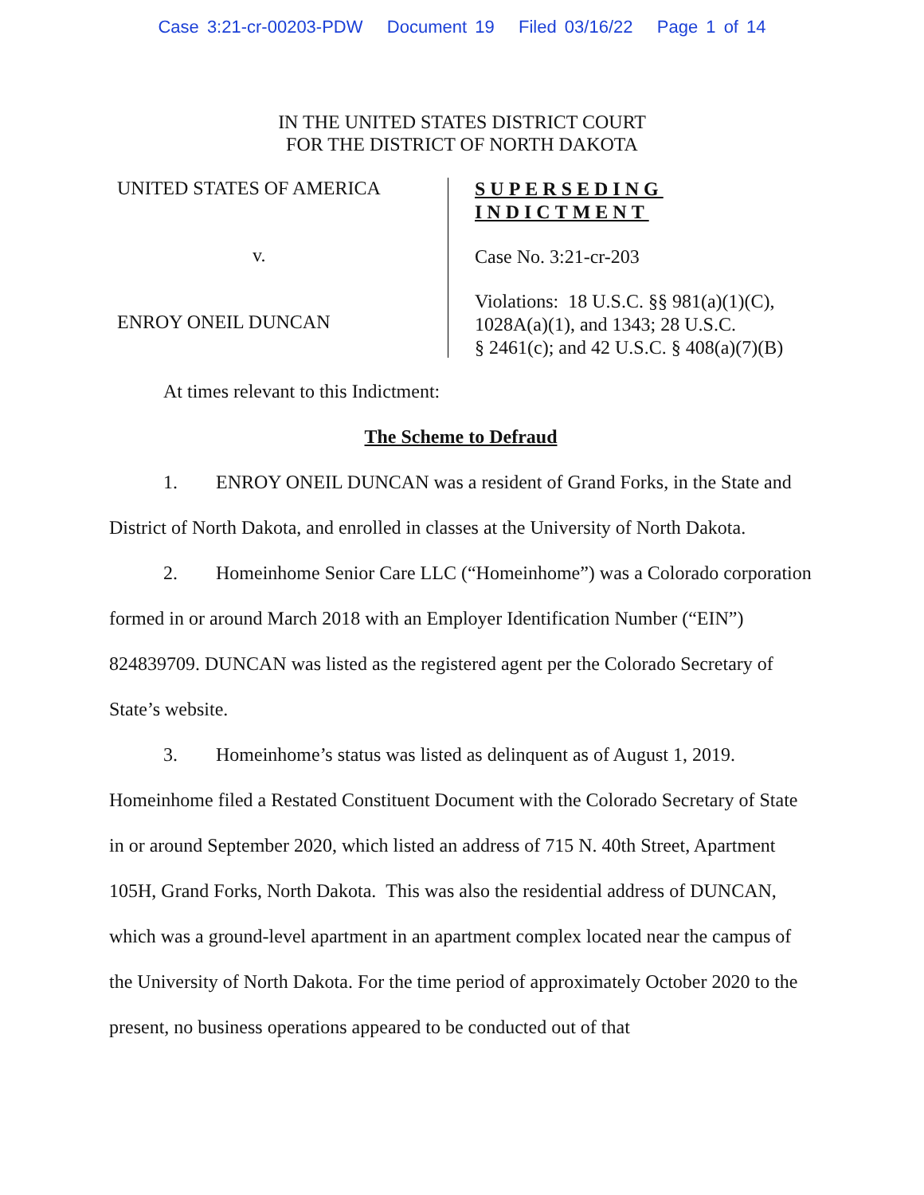Case 3:21-cr-00203-PDW Document 19 Filed 03/16/22 Page 1 of 14
IN THE UNITED STATES DISTRICT COURT
FOR THE DISTRICT OF NORTH DAKOTA
UNITED STATES OF AMERICA
v.
ENROY ONEIL DUNCAN
SUPERSEDING
INDICTMENT
Case No. 3:21-cr-203
Violations: 18 U.S.C. §§ 981(a)(1)(C),
1028A(a)(1), and 1343; 28 U.S.C.
§ 2461(c); and 42 U.S.C. § 408(a)(7)(B)
At times relevant to this Indictment:
The Scheme to Defraud
1. ENROY ONEIL DUNCAN was a resident of Grand Forks, in the State and District of North Dakota, and enrolled in classes at the University of North Dakota.
2. Homeinhome Senior Care LLC (“Homeinhome”) was a Colorado corporation formed in or around March 2018 with an Employer Identification Number (“EIN”) 824839709. DUNCAN was listed as the registered agent per the Colorado Secretary of State’s website.
3. Homeinhome’s status was listed as delinquent as of August 1, 2019. Homeinhome filed a Restated Constituent Document with the Colorado Secretary of State in or around September 2020, which listed an address of 715 N. 40th Street, Apartment 105H, Grand Forks, North Dakota. This was also the residential address of DUNCAN, which was a ground-level apartment in an apartment complex located near the campus of the University of North Dakota. For the time period of approximately October 2020 to the present, no business operations appeared to be conducted out of that